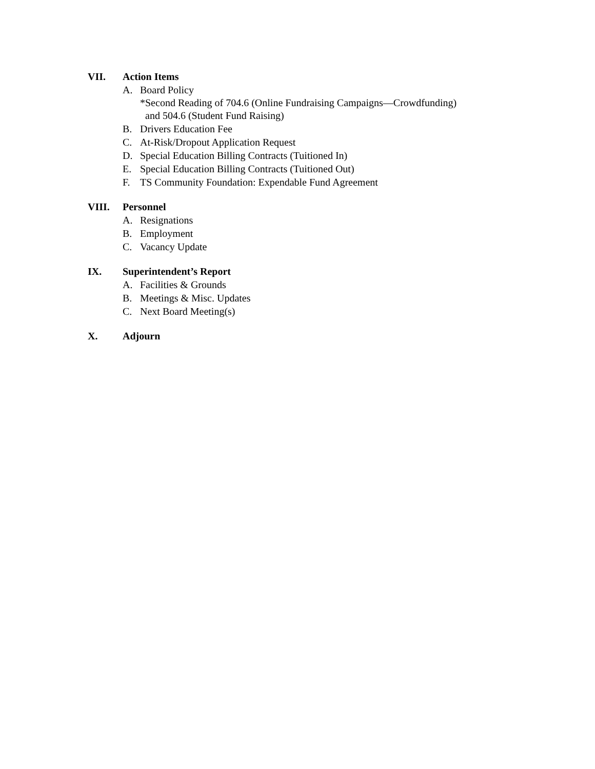VII. Action Items
A. Board Policy
*Second Reading of 704.6 (Online Fundraising Campaigns—Crowdfunding)
and 504.6 (Student Fund Raising)
B. Drivers Education Fee
C. At-Risk/Dropout Application Request
D. Special Education Billing Contracts (Tuitioned In)
E. Special Education Billing Contracts (Tuitioned Out)
F. TS Community Foundation: Expendable Fund Agreement
VIII. Personnel
A. Resignations
B. Employment
C. Vacancy Update
IX. Superintendent’s Report
A. Facilities & Grounds
B. Meetings & Misc. Updates
C. Next Board Meeting(s)
X. Adjourn